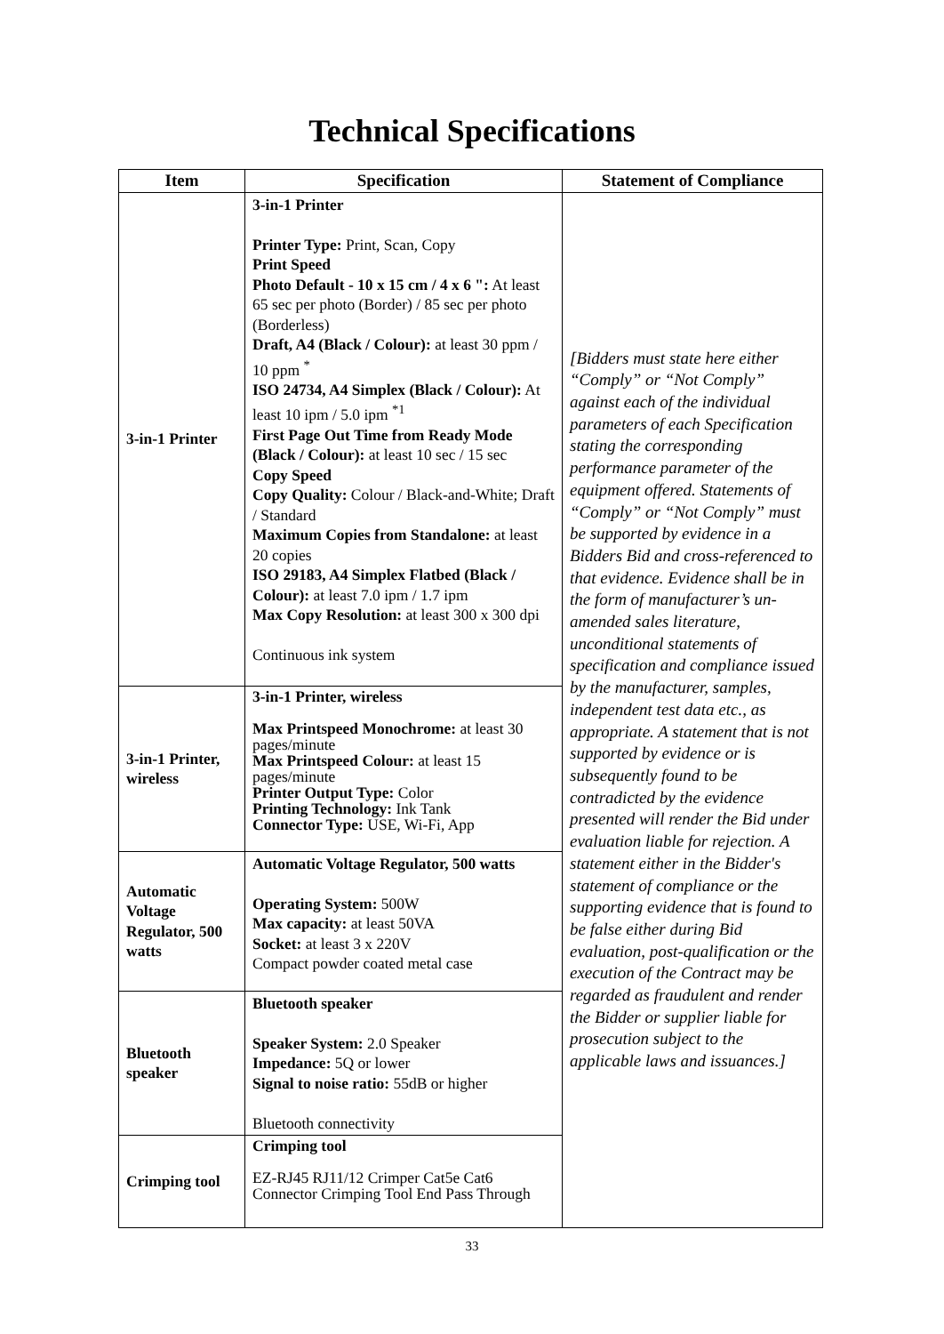Technical Specifications
| Item | Specification | Statement of Compliance |
| --- | --- | --- |
| 3-in-1 Printer | 3-in-1 Printer Printer Type: Print, Scan, Copy Print Speed Photo Default - 10 x 15 cm / 4 x 6 ": At least 65 sec per photo (Border) / 85 sec per photo (Borderless) Draft, A4 (Black / Colour): at least 30 ppm / 10 ppm <sup>*</sup> ISO 24734, A4 Simplex (Black / Colour): At least 10 ipm / 5.0 ipm <sup>*1</sup> First Page Out Time from Ready Mode (Black / Colour): at least 10 sec / 15 sec Copy Speed Copy Quality: Colour / Black-and-White; Draft / Standard Maximum Copies from Standalone: at least 20 copies ISO 29183, A4 Simplex Flatbed (Black / Colour): at least 7.0 ipm / 1.7 ipm Max Copy Resolution: at least 300 x 300 dpi Continuous ink system | [Bidders must state here either “Comply” or “Not Comply” against each of the individual parameters of each Specification stating the corresponding performance parameter of the equipment offered. Statements of “Comply” or “Not Comply” must be supported by evidence in a Bidders Bid and cross-referenced to that evidence. Evidence shall be in the form of manufacturer’s un-amended sales literature, unconditional statements of specification and compliance issued by the manufacturer, samples, independent test data etc., as appropriate. A statement that is not supported by evidence or is subsequently found to be contradicted by the evidence presented will render the Bid under evaluation liable for rejection. A statement either in the Bidder's statement of compliance or the supporting evidence that is found to be false either during Bid evaluation, post-qualification or the execution of the Contract may be regarded as fraudulent and render the Bidder or supplier liable for prosecution subject to the applicable laws and issuances.] |
| 3-in-1 Printer, wireless | 3-in-1 Printer, wireless Max Printspeed Monochrome: at least 30 pages/minute Max Printspeed Colour: at least 15 pages/minute Printer Output Type: Color Printing Technology: Ink Tank Connector Type: USE, Wi-Fi, App | |
| Automatic Voltage Regulator, 500 watts | Automatic Voltage Regulator, 500 watts Operating System: 500W Max capacity: at least 50VA Socket: at least 3 x 220V Compact powder coated metal case | |
| Bluetooth speaker | Bluetooth speaker Speaker System: 2.0 Speaker Impedance: 5Q or lower Signal to noise ratio: 55dB or higher Bluetooth connectivity | |
| Crimping tool | Crimping tool EZ-RJ45 RJ11/12 Crimper Cat5e Cat6 Connector Crimping Tool End Pass Through | |
33